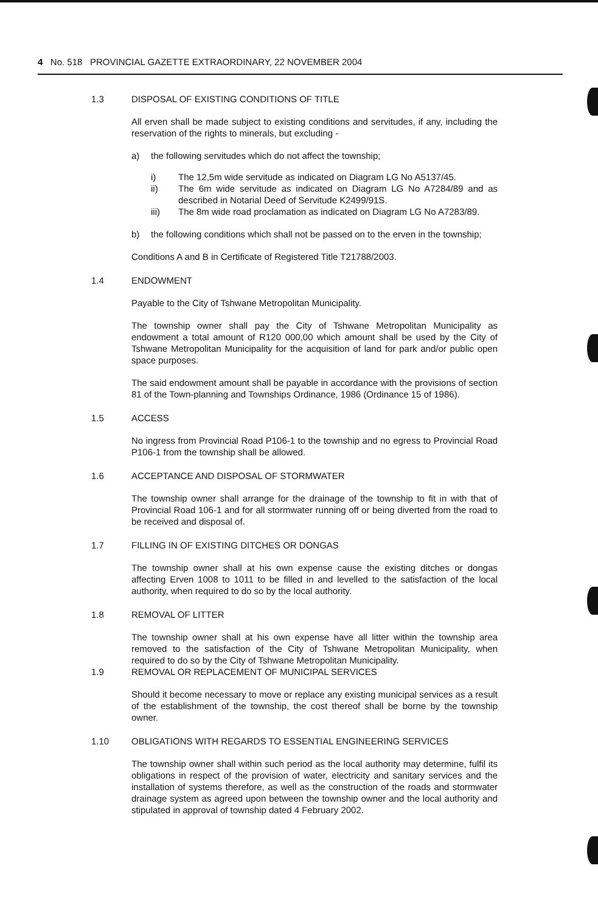4 No. 518 PROVINCIAL GAZETTE EXTRAORDINARY, 22 NOVEMBER 2004
1.3 DISPOSAL OF EXISTING CONDITIONS OF TITLE
All erven shall be made subject to existing conditions and servitudes, if any, including the reservation of the rights to minerals, but excluding -
a) the following servitudes which do not affect the township;
i) The 12,5m wide servitude as indicated on Diagram LG No A5137/45.
ii) The 6m wide servitude as indicated on Diagram LG No A7284/89 and as described in Notarial Deed of Servitude K2499/91S.
iii) The 8m wide road proclamation as indicated on Diagram LG No A7283/89.
b) the following conditions which shall not be passed on to the erven in the township;
Conditions A and B in Certificate of Registered Title T21788/2003.
1.4 ENDOWMENT
Payable to the City of Tshwane Metropolitan Municipality.
The township owner shall pay the City of Tshwane Metropolitan Municipality as endowment a total amount of R120 000,00 which amount shall be used by the City of Tshwane Metropolitan Municipality for the acquisition of land for park and/or public open space purposes.
The said endowment amount shall be payable in accordance with the provisions of section 81 of the Town-planning and Townships Ordinance, 1986 (Ordinance 15 of 1986).
1.5 ACCESS
No ingress from Provincial Road P106-1 to the township and no egress to Provincial Road P106-1 from the township shall be allowed.
1.6 ACCEPTANCE AND DISPOSAL OF STORMWATER
The township owner shall arrange for the drainage of the township to fit in with that of Provincial Road 106-1 and for all stormwater running off or being diverted from the road to be received and disposal of.
1.7 FILLING IN OF EXISTING DITCHES OR DONGAS
The township owner shall at his own expense cause the existing ditches or dongas affecting Erven 1008 to 1011 to be filled in and levelled to the satisfaction of the local authority, when required to do so by the local authority.
1.8 REMOVAL OF LITTER
The township owner shall at his own expense have all litter within the township area removed to the satisfaction of the City of Tshwane Metropolitan Municipality, when required to do so by the City of Tshwane Metropolitan Municipality.
1.9 REMOVAL OR REPLACEMENT OF MUNICIPAL SERVICES
Should it become necessary to move or replace any existing municipal services as a result of the establishment of the township, the cost thereof shall be borne by the township owner.
1.10 OBLIGATIONS WITH REGARDS TO ESSENTIAL ENGINEERING SERVICES
The township owner shall within such period as the local authority may determine, fulfil its obligations in respect of the provision of water, electricity and sanitary services and the installation of systems therefore, as well as the construction of the roads and stormwater drainage system as agreed upon between the township owner and the local authority and stipulated in approval of township dated 4 February 2002.